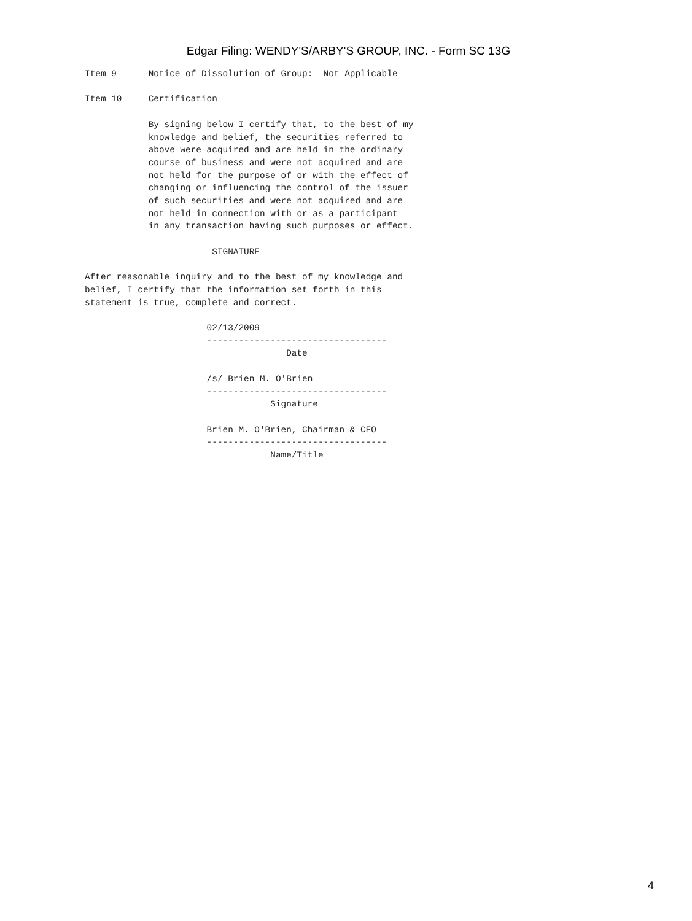Edgar Filing: WENDY'S/ARBY'S GROUP, INC. - Form SC 13G
Item 9      Notice of Dissolution of Group:  Not Applicable

Item 10     Certification

            By signing below I certify that, to the best of my
            knowledge and belief, the securities referred to
            above were acquired and are held in the ordinary
            course of business and were not acquired and are
            not held for the purpose of or with the effect of
            changing or influencing the control of the issuer
            of such securities and were not acquired and are
            not held in connection with or as a participant
            in any transaction having such purposes or effect.

                        SIGNATURE

After reasonable inquiry and to the best of my knowledge and
belief, I certify that the information set forth in this
statement is true, complete and correct.

                       02/13/2009
                       ----------------------------------
                                      Date

                       /s/ Brien M. O'Brien
                       ----------------------------------
                                   Signature

                       Brien M. O'Brien, Chairman & CEO
                       ----------------------------------
                                   Name/Title
4